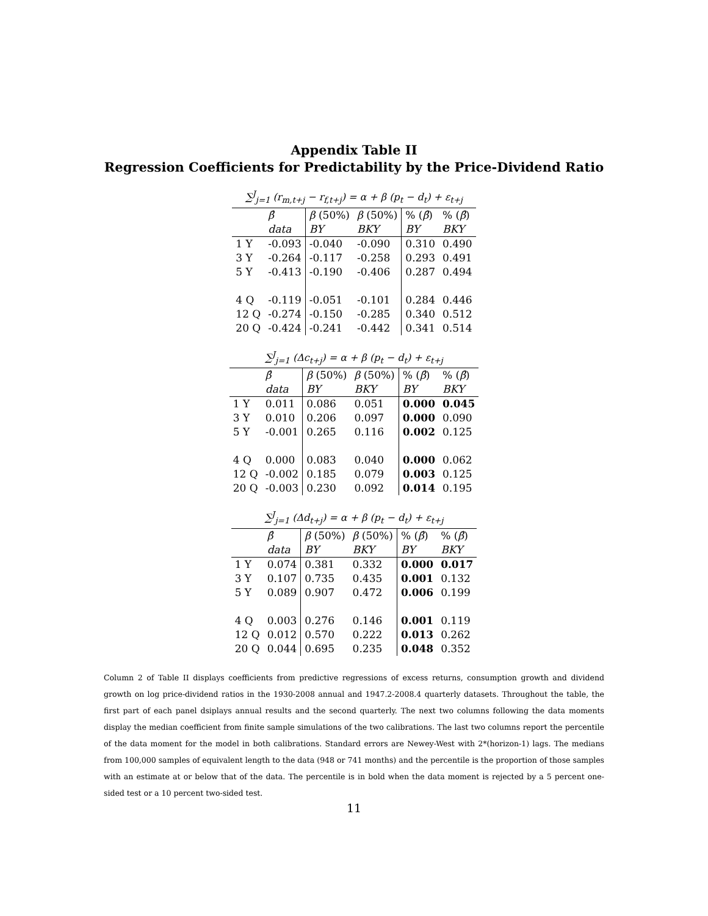Appendix Table II
Regression Coefficients for Predictability by the Price-Dividend Ratio
| ∑<sup>J</sup><sub>j=1</sub> (r<sub>m,t+j</sub> − r<sub>f,t+j</sub>) = α + β (p<sub>t</sub> − d<sub>t</sub>) + ε<sub>t+j</sub> | | | | | |
| | β̂ | β (50%) | β (50%) | % ( β̂ ) | % ( β̂ ) |
| | data | BY | BKY | BY | BKY |
| 1 Y | -0.093 | -0.040 | -0.090 | 0.310 | 0.490 |
| 3 Y | -0.264 | -0.117 | -0.258 | 0.293 | 0.491 |
| 5 Y | -0.413 | -0.190 | -0.406 | 0.287 | 0.494 |
| 4 Q | -0.119 | -0.051 | -0.101 | 0.284 | 0.446 |
| 12 Q | -0.274 | -0.150 | -0.285 | 0.340 | 0.512 |
| 20 Q | -0.424 | -0.241 | -0.442 | 0.341 | 0.514 |
| ∑<sup>J</sup><sub>j=1</sub> (Δc<sub>t+j</sub>) = α + β (p<sub>t</sub> − d<sub>t</sub>) + ε<sub>t+j</sub> | | | | | |
| | β̂ | β (50%) | β (50%) | % ( β̂ ) | % ( β̂ ) |
| | data | BY | BKY | BY | BKY |
| 1 Y | 0.011 | 0.086 | 0.051 | 0.000 | 0.045 |
| 3 Y | 0.010 | 0.206 | 0.097 | 0.000 | 0.090 |
| 5 Y | -0.001 | 0.265 | 0.116 | 0.002 | 0.125 |
| 4 Q | 0.000 | 0.083 | 0.040 | 0.000 | 0.062 |
| 12 Q | -0.002 | 0.185 | 0.079 | 0.003 | 0.125 |
| 20 Q | -0.003 | 0.230 | 0.092 | 0.014 | 0.195 |
| ∑<sup>J</sup><sub>j=1</sub> (Δd<sub>t+j</sub>) = α + β (p<sub>t</sub> − d<sub>t</sub>) + ε<sub>t+j</sub> | | | | | |
| | β̂ | β (50%) | β (50%) | % ( β̂ ) | % ( β̂ ) |
| | data | BY | BKY | BY | BKY |
| 1 Y | 0.074 | 0.381 | 0.332 | 0.000 | 0.017 |
| 3 Y | 0.107 | 0.735 | 0.435 | 0.001 | 0.132 |
| 5 Y | 0.089 | 0.907 | 0.472 | 0.006 | 0.199 |
| 4 Q | 0.003 | 0.276 | 0.146 | 0.001 | 0.119 |
| 12 Q | 0.012 | 0.570 | 0.222 | 0.013 | 0.262 |
| 20 Q | 0.044 | 0.695 | 0.235 | 0.048 | 0.352 |
Column 2 of Table II displays coefficients from predictive regressions of excess returns, consumption growth and dividend growth on log price-dividend ratios in the 1930-2008 annual and 1947.2-2008.4 quarterly datasets. Throughout the table, the first part of each panel dsiplays annual results and the second quarterly. The next two columns following the data moments display the median coefficient from finite sample simulations of the two calibrations. The last two columns report the percentile of the data moment for the model in both calibrations. Standard errors are Newey-West with 2*(horizon-1) lags. The medians from 100,000 samples of equivalent length to the data (948 or 741 months) and the percentile is the proportion of those samples with an estimate at or below that of the data. The percentile is in bold when the data moment is rejected by a 5 percent one-sided test or a 10 percent two-sided test.
11